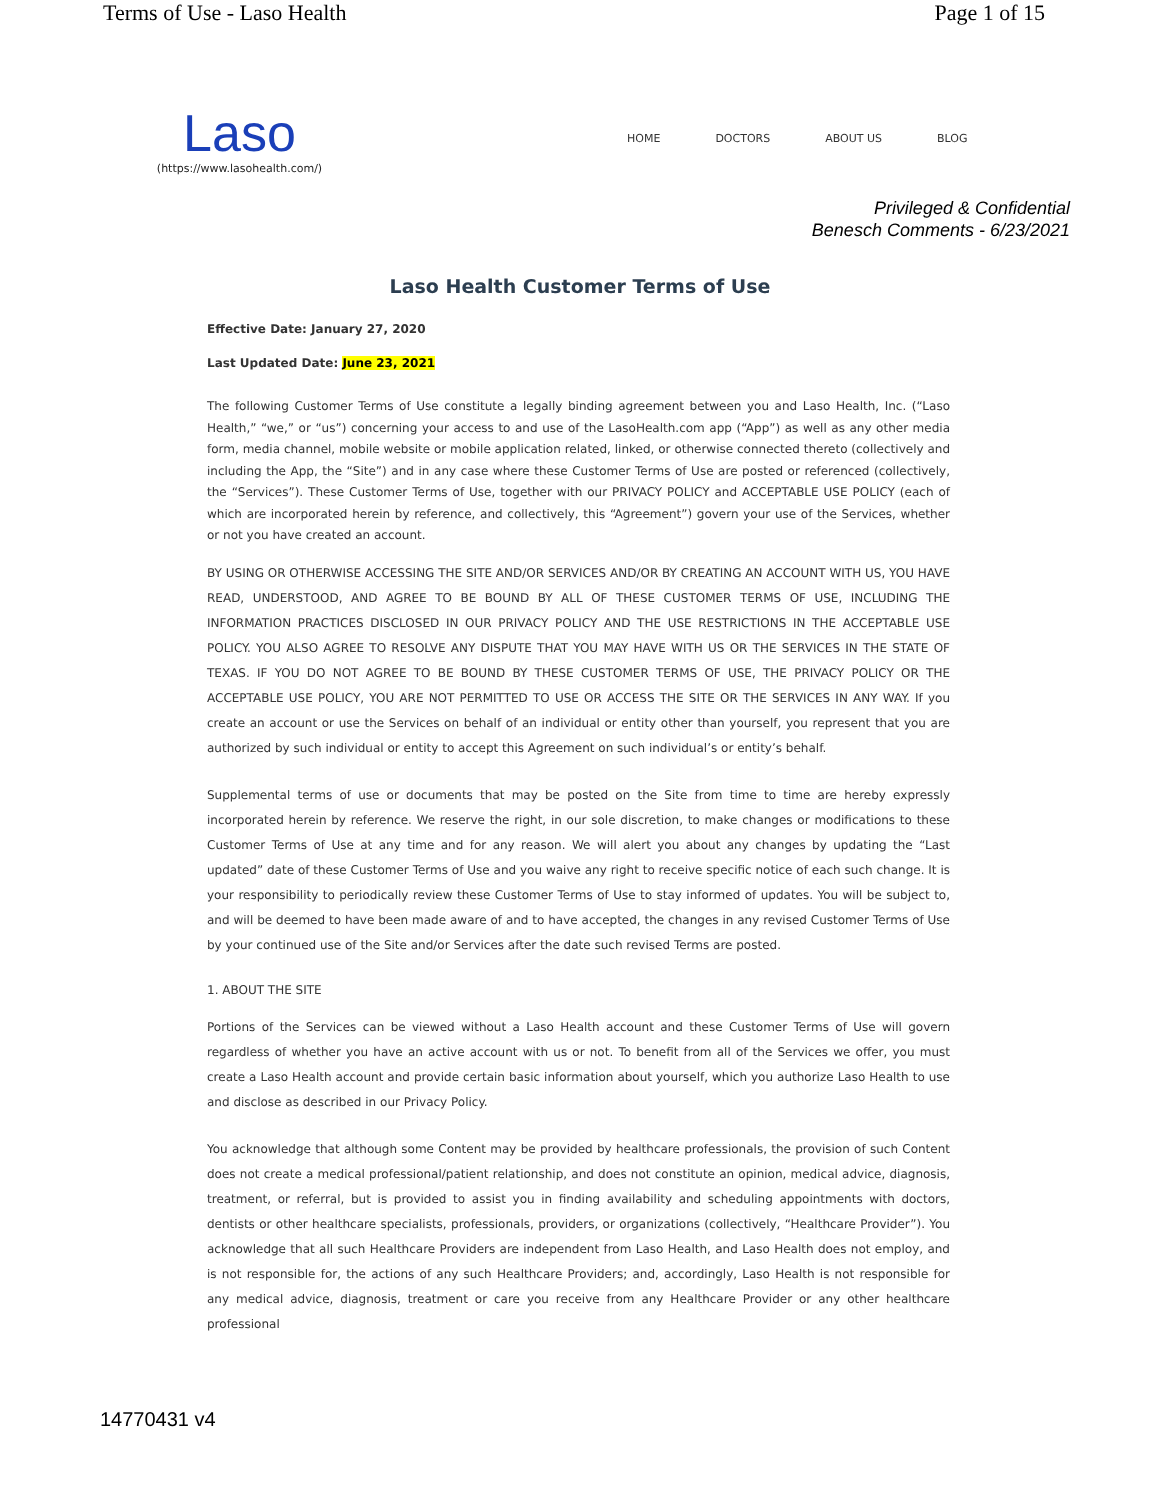Terms of Use - Laso Health Page 1 of 15
Laso
(https://www.lasohealth.com/)
HOME DOCTORS ABOUT US BLOG
Privileged & Confidential
Benesch Comments - 6/23/2021
Laso Health Customer Terms of Use
Effective Date: January 27, 2020
Last Updated Date: June 23, 2021
The following Customer Terms of Use constitute a legally binding agreement between you and Laso Health, Inc. (“Laso Health,” “we,” or “us”) concerning your access to and use of the LasoHealth.com app (“App”) as well as any other media form, media channel, mobile website or mobile application related, linked, or otherwise connected thereto (collectively and including the App, the “Site”) and in any case where these Customer Terms of Use are posted or referenced (collectively, the “Services”). These Customer Terms of Use, together with our PRIVACY POLICY and ACCEPTABLE USE POLICY (each of which are incorporated herein by reference, and collectively, this “Agreement”) govern your use of the Services, whether or not you have created an account.
BY USING OR OTHERWISE ACCESSING THE SITE AND/OR SERVICES AND/OR BY CREATING AN ACCOUNT WITH US, YOU HAVE READ, UNDERSTOOD, AND AGREE TO BE BOUND BY ALL OF THESE CUSTOMER TERMS OF USE, INCLUDING THE INFORMATION PRACTICES DISCLOSED IN OUR PRIVACY POLICY AND THE USE RESTRICTIONS IN THE ACCEPTABLE USE POLICY. YOU ALSO AGREE TO RESOLVE ANY DISPUTE THAT YOU MAY HAVE WITH US OR THE SERVICES IN THE STATE OF TEXAS. IF YOU DO NOT AGREE TO BE BOUND BY THESE CUSTOMER TERMS OF USE, THE PRIVACY POLICY OR THE ACCEPTABLE USE POLICY, YOU ARE NOT PERMITTED TO USE OR ACCESS THE SITE OR THE SERVICES IN ANY WAY. If you create an account or use the Services on behalf of an individual or entity other than yourself, you represent that you are authorized by such individual or entity to accept this Agreement on such individual’s or entity’s behalf.
Supplemental terms of use or documents that may be posted on the Site from time to time are hereby expressly incorporated herein by reference. We reserve the right, in our sole discretion, to make changes or modifications to these Customer Terms of Use at any time and for any reason. We will alert you about any changes by updating the “Last updated” date of these Customer Terms of Use and you waive any right to receive specific notice of each such change. It is your responsibility to periodically review these Customer Terms of Use to stay informed of updates. You will be subject to, and will be deemed to have been made aware of and to have accepted, the changes in any revised Customer Terms of Use by your continued use of the Site and/or Services after the date such revised Terms are posted.
1. ABOUT THE SITE
Portions of the Services can be viewed without a Laso Health account and these Customer Terms of Use will govern regardless of whether you have an active account with us or not. To benefit from all of the Services we offer, you must create a Laso Health account and provide certain basic information about yourself, which you authorize Laso Health to use and disclose as described in our Privacy Policy.
You acknowledge that although some Content may be provided by healthcare professionals, the provision of such Content does not create a medical professional/patient relationship, and does not constitute an opinion, medical advice, diagnosis, treatment, or referral, but is provided to assist you in finding availability and scheduling appointments with doctors, dentists or other healthcare specialists, professionals, providers, or organizations (collectively, “Healthcare Provider”). You acknowledge that all such Healthcare Providers are independent from Laso Health, and Laso Health does not employ, and is not responsible for, the actions of any such Healthcare Providers; and, accordingly, Laso Health is not responsible for any medical advice, diagnosis, treatment or care you receive from any Healthcare Provider or any other healthcare professional
14770431 v4